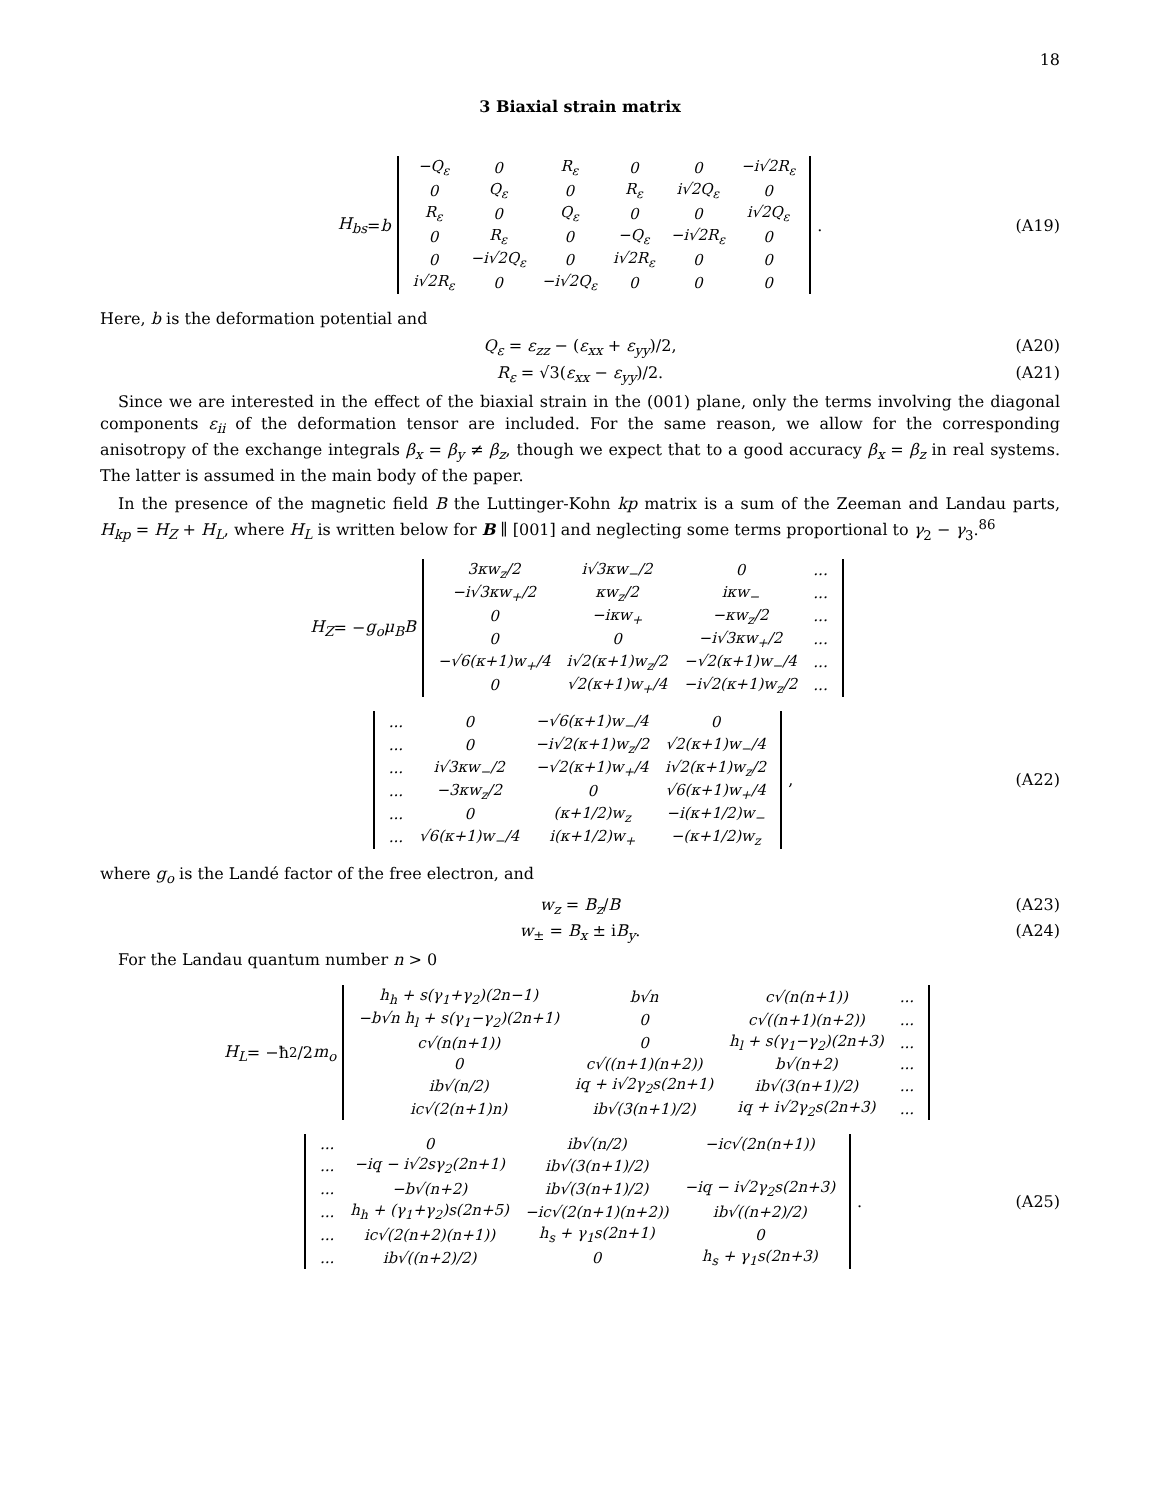18
3 Biaxial strain matrix
H<sub>bs</sub> = b
| −Q<sub>ε</sub> | 0 | R<sub>ε</sub> | 0 | 0 | −i√2R<sub>ε</sub> |
| 0 | Q<sub>ε</sub> | 0 | R<sub>ε</sub> | i√2Q<sub>ε</sub> | 0 |
| R<sub>ε</sub> | 0 | Q<sub>ε</sub> | 0 | 0 | i√2Q<sub>ε</sub> |
| 0 | R<sub>ε</sub> | 0 | −Q<sub>ε</sub> | −i√2R<sub>ε</sub> | 0 |
| 0 | −i√2Q<sub>ε</sub> | 0 | i√2R<sub>ε</sub> | 0 | 0 |
| i√2R<sub>ε</sub> | 0 | −i√2Q<sub>ε</sub> | 0 | 0 | 0 |
. (A19)
Here, b is the deformation potential and
Q<sub>ε</sub> = ε<sub>zz</sub> − (ε<sub>xx</sub> + ε<sub>yy</sub>)/2, (A20)
R<sub>ε</sub> = √3(ε<sub>xx</sub> − ε<sub>yy</sub>)/2. (A21)
Since we are interested in the effect of the biaxial strain in the (001) plane, only the terms involving the diagonal components ε<sub>ii</sub> of the deformation tensor are included. For the same reason, we allow for the corresponding anisotropy of the exchange integrals β<sub>x</sub> = β<sub>y</sub> ≠ β<sub>z</sub>, though we expect that to a good accuracy β<sub>x</sub> = β<sub>z</sub> in real systems. The latter is assumed in the main body of the paper.
In the presence of the magnetic field B the Luttinger-Kohn kp matrix is a sum of the Zeeman and Landau parts, H<sub>kp</sub> = H<sub>Z</sub> + H<sub>L</sub>, where H<sub>L</sub> is written below for B ∥ [001] and neglecting some terms proportional to γ<sub>2</sub> − γ<sub>3</sub>.<sup>86</sup>
H<sub>Z</sub> = − g<sub>o</sub>μ<sub>B</sub>B
| 3κw<sub>z</sub>/2 | i√3κw<sub>−</sub>/2 | 0 | ... |
| −i√3κw<sub>+</sub>/2 | κw<sub>z</sub>/2 | iκw<sub>−</sub> | ... |
| 0 | −iκw<sub>+</sub> | −κw<sub>z</sub>/2 | ... |
| 0 | 0 | −i√3κw<sub>+</sub>/2 | ... |
| −√6(κ+1)w<sub>+</sub>/4 | i√2(κ+1)w<sub>z</sub>/2 | −√2(κ+1)w<sub>−</sub>/4 | ... |
| 0 | √2(κ+1)w<sub>+</sub>/4 | −i√2(κ+1)w<sub>z</sub>/2 | ... |
| ... | 0 | −√6(κ+1)w<sub>−</sub>/4 | 0 |
| ... | 0 | −i√2(κ+1)w<sub>z</sub>/2 | √2(κ+1)w<sub>−</sub>/4 |
| ... | i√3κw<sub>−</sub>/2 | −√2(κ+1)w<sub>+</sub>/4 | i√2(κ+1)w<sub>z</sub>/2 |
| ... | −3κw<sub>z</sub>/2 | 0 | √6(κ+1)w<sub>+</sub>/4 |
| ... | 0 | (κ+1/2)w<sub>z</sub> | −i(κ+1/2)w<sub>−</sub> |
| ... | √6(κ+1)w<sub>−</sub>/4 | i(κ+1/2)w<sub>+</sub> | −(κ+1/2)w<sub>z</sub> |
, (A22)
where g<sub>o</sub> is the Landé factor of the free electron, and
w<sub>z</sub> = B<sub>z</sub>/B (A23)
w<sub>±</sub> = B<sub>x</sub> ± iB<sub>y</sub>. (A24)
For the Landau quantum number n > 0
H<sub>L</sub> = −ħ<sup>2</sup>/2 m<sub>o</sub>
| h<sub>h</sub> + s(γ<sub>1</sub>+γ<sub>2</sub>)(2n−1) | b√n | c√(n(n+1)) | ... |
| −b√n h<sub>l</sub> + s(γ<sub>1</sub>−γ<sub>2</sub>)(2n+1) | 0 | c√((n+1)(n+2)) | ... |
| c√(n(n+1)) | 0 | h<sub>l</sub> + s(γ<sub>1</sub>−γ<sub>2</sub>)(2n+3) | ... |
| 0 | c√((n+1)(n+2)) | b√(n+2) | ... |
| ib√(n/2) | iq + i√2γ<sub>2</sub>s(2n+1) | ib√(3(n+1)/2) | ... |
| ic√(2(n+1)n) | ib√(3(n+1)/2) | iq + i√2γ<sub>2</sub>s(2n+3) | ... |
| ... | 0 | ib√(n/2) | −ic√(2n(n+1)) |
| ... | −iq − i√2sγ<sub>2</sub>(2n+1) | ib√(3(n+1)/2) | |
| ... | −b√(n+2) | ib√(3(n+1)/2) | −iq − i√2γ<sub>2</sub>s(2n+3) |
| ... | h<sub>h</sub> + (γ<sub>1</sub>+γ<sub>2</sub>)s(2n+5) | −ic√(2(n+1)(n+2)) | ib√((n+2)/2) |
| ... | ic√(2(n+2)(n+1)) | h<sub>s</sub> + γ<sub>1</sub>s(2n+1) | 0 |
| ... | ib√((n+2)/2) | 0 | h<sub>s</sub> + γ<sub>1</sub>s(2n+3) |
. (A25)